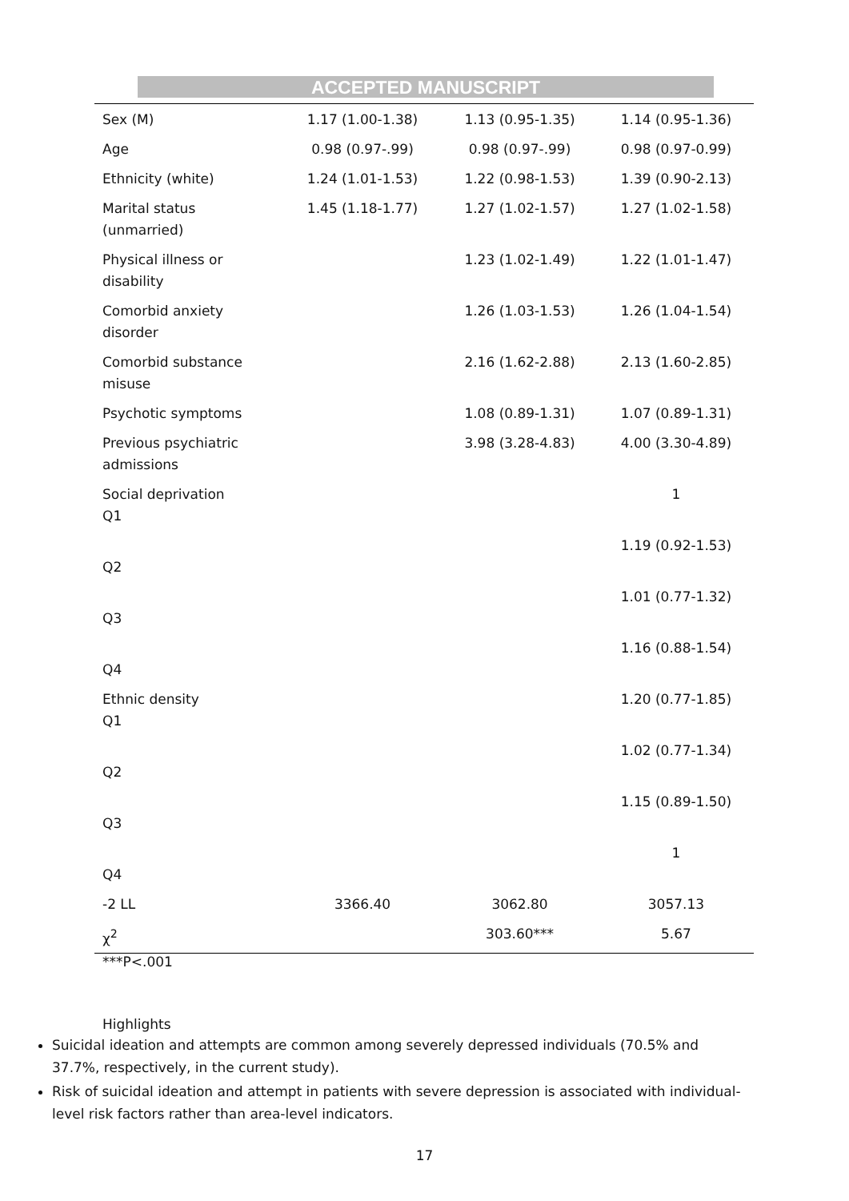ACCEPTED MANUSCRIPT
| Sex (M) | 1.17 (1.00-1.38) | 1.13 (0.95-1.35) | 1.14 (0.95-1.36) |
| Age | 0.98 (0.97-.99) | 0.98 (0.97-.99) | 0.98 (0.97-0.99) |
| Ethnicity (white) | 1.24 (1.01-1.53) | 1.22 (0.98-1.53) | 1.39 (0.90-2.13) |
| Marital status (unmarried) | 1.45 (1.18-1.77) | 1.27 (1.02-1.57) | 1.27 (1.02-1.58) |
| Physical illness or disability | | 1.23 (1.02-1.49) | 1.22 (1.01-1.47) |
| Comorbid anxiety disorder | | 1.26 (1.03-1.53) | 1.26 (1.04-1.54) |
| Comorbid substance misuse | | 2.16 (1.62-2.88) | 2.13 (1.60-2.85) |
| Psychotic symptoms | | 1.08 (0.89-1.31) | 1.07 (0.89-1.31) |
| Previous psychiatric admissions | | 3.98 (3.28-4.83) | 4.00 (3.30-4.89) |
| Social deprivation Q1 | | | 1 |
| Q2 | | | 1.19 (0.92-1.53) |
| Q3 | | | 1.01 (0.77-1.32) |
| Q4 | | | 1.16 (0.88-1.54) |
| Ethnic density Q1 | | | 1.20 (0.77-1.85) |
| Q2 | | | 1.02 (0.77-1.34) |
| Q3 | | | 1.15 (0.89-1.50) |
| Q4 | | | 1 |
| -2 LL | 3366.40 | 3062.80 | 3057.13 |
| χ<sup>2</sup> | | 303.60*** | 5.67 |
***P<.001
Highlights
Suicidal ideation and attempts are common among severely depressed individuals (70.5% and 37.7%, respectively, in the current study).
Risk of suicidal ideation and attempt in patients with severe depression is associated with individual-level risk factors rather than area-level indicators.
17